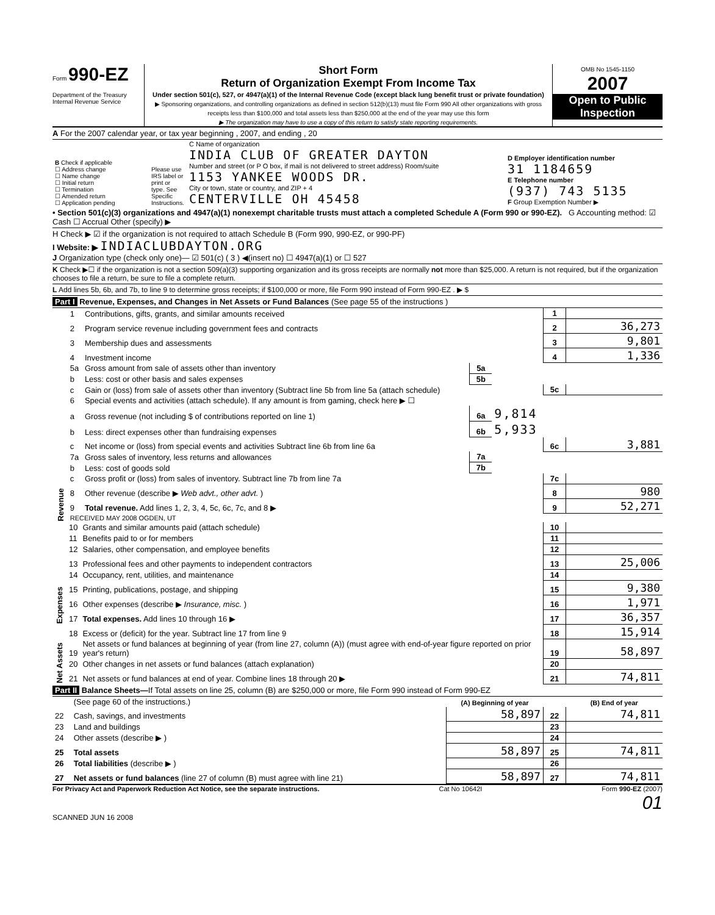Form 990-EZ
Department of the Treasury Internal Revenue Service
Short Form
Return of Organization Exempt From Income Tax
Under section 501(c), 527, or 4947(a)(1) of the Internal Revenue Code (except black lung benefit trust or private foundation)
▶ Sponsoring organizations, and controlling organizations as defined in section 512(b)(13) must file Form 990 All other organizations with gross receipts less than $100,000 and total assets less than $250,000 at the end of the year may use this form
▶ The organization may have to use a copy of this return to satisfy state reporting requirements.
OMB No 1545-1150
2007
Open to Public Inspection
A For the 2007 calendar year, or tax year beginning , 2007, and ending , 20
| B Check if applicable ☐ Address change ☐ Name change ☐ Initial return ☐ Termination ☐ Amended return ☐ Application pending | Please use IRS label or print or type. See Specific Instructions. | C Name of organization INDIA CLUB OF GREATER DAYTON Number and street (or P O box, if mail is not delivered to street address) Room/suite 1153 YANKEE WOODS DR. City or town, state or country, and ZIP + 4 CENTERVILLE OH 45458 | D Employer identification number 31 1184659 E Telephone number (937) 743 5135 F Group Exemption Number ▶ |
• Section 501(c)(3) organizations and 4947(a)(1) nonexempt charitable trusts must attach a completed Schedule A (Form 990 or 990-EZ). G Accounting method: ☑ Cash ☐ Accrual Other (specify) ▶
H Check ▶ ☑ if the organization is not required to attach Schedule B (Form 990, 990-EZ, or 990-PF)
I Website: ▶ INDIACLUBDAYTON.ORG
J Organization type (check only one)— ☑ 501(c) ( 3 ) ◀(insert no) ☐ 4947(a)(1) or ☐ 527
K Check ▶☐ if the organization is not a section 509(a)(3) supporting organization and its gross receipts are normally not more than $25,000. A return is not required, but if the organization chooses to file a return, be sure to file a complete return.
L Add lines 5b, 6b, and 7b, to line 9 to determine gross receipts; if $100,000 or more, file Form 990 instead of Form 990-EZ . ▶ $
Part I Revenue, Expenses, and Changes in Net Assets or Fund Balances (See page 55 of the instructions )
| Revenue | 1 | Contributions, gifts, grants, and similar amounts received | | | 1 | |
| | 2 | Program service revenue including government fees and contracts | | | 2 | 36,273 |
| | 3 | Membership dues and assessments | | | 3 | 9,801 |
| | 4 | Investment income | | | 4 | 1,336 |
| | 5a | Gross amount from sale of assets other than inventory | 5a | | | |
| | b | Less: cost or other basis and sales expenses | 5b | | | |
| | c | Gain or (loss) from sale of assets other than inventory (Subtract line 5b from line 5a (attach schedule) | | | 5c | |
| | 6 | Special events and activities (attach schedule). If any amount is from gaming, check here ▶ ☐ | | | | |
| | a | Gross revenue (not including $ of contributions reported on line 1) | 6a | 9,814 | | |
| | b | Less: direct expenses other than fundraising expenses | 6b | 5,933 | | |
| | c | Net income or (loss) from special events and activities Subtract line 6b from line 6a | | | 6c | 3,881 |
| | 7a | Gross sales of inventory, less returns and allowances | 7a | | | |
| | b | Less: cost of goods sold | 7b | | | |
| | c | Gross profit or (loss) from sales of inventory. Subtract line 7b from line 7a | | | 7c | |
| | 8 | Other revenue (describe ▶ Web advt., other advt. ) | | | 8 | 980 |
| | 9 | Total revenue. Add lines 1, 2, 3, 4, 5c, 6c, 7c, and 8 ▶ | | | 9 | 52,271 |
| | RECEIVED MAY 2008 OGDEN, UT | | | | | |
| Expenses | 10 | Grants and similar amounts paid (attach schedule) | 10 | |
| | 11 | Benefits paid to or for members | 11 | |
| | 12 | Salaries, other compensation, and employee benefits | 12 | |
| | 13 | Professional fees and other payments to independent contractors | 13 | 25,006 |
| | 14 | Occupancy, rent, utilities, and maintenance | 14 | |
| | 15 | Printing, publications, postage, and shipping | 15 | 9,380 |
| | 16 | Other expenses (describe ▶ Insurance, misc. ) | 16 | 1,971 |
| | 17 | Total expenses. Add lines 10 through 16 ▶ | 17 | 36,357 |
| Net Assets | 18 | Excess or (deficit) for the year. Subtract line 17 from line 9 | 18 | 15,914 |
| | 19 | Net assets or fund balances at beginning of year (from line 27, column (A)) (must agree with end-of-year figure reported on prior year's return) | 19 | 58,897 |
| | 20 | Other changes in net assets or fund balances (attach explanation) | 20 | |
| | 21 | Net assets or fund balances at end of year. Combine lines 18 through 20 ▶ | 21 | 74,811 |
Part II Balance Sheets—If Total assets on line 25, column (B) are $250,000 or more, file Form 990 instead of Form 990-EZ
| | (See page 60 of the instructions.) | (A) Beginning of year | | (B) End of year |
| 22 | Cash, savings, and investments | 58,897 | 22 | 74,811 |
| 23 | Land and buildings | | 23 | |
| 24 | Other assets (describe ▶ ) | | 24 | |
| 25 | Total assets | 58,897 | 25 | 74,811 |
| 26 | Total liabilities (describe ▶ ) | | 26 | |
| 27 | Net assets or fund balances (line 27 of column (B) must agree with line 21) | 58,897 | 27 | 74,811 |
For Privacy Act and Paperwork Reduction Act Notice, see the separate instructions. Cat No 10642I Form 990-EZ (2007)
01
SCANNED JUN 16 2008